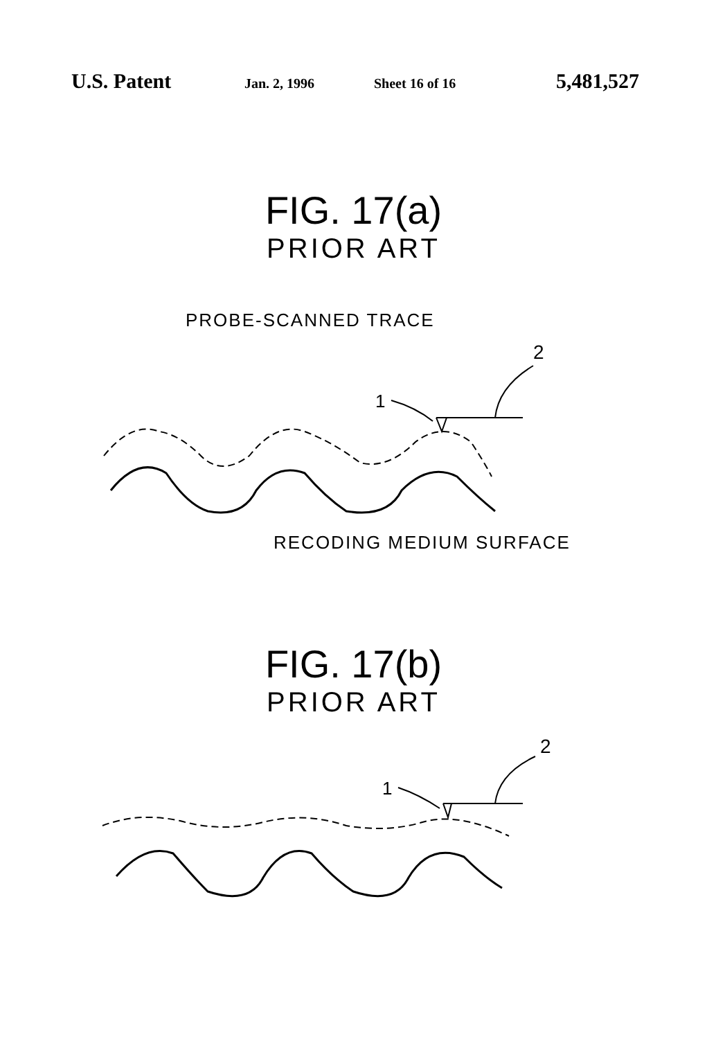U.S. Patent Jan. 2, 1996 Sheet 16 of 16 5,481,527
FIG. 17(a)
PRIOR ART
PROBE-SCANNED TRACE
1
2
RECODING MEDIUM SURFACE
FIG. 17(b)
PRIOR ART
2
1